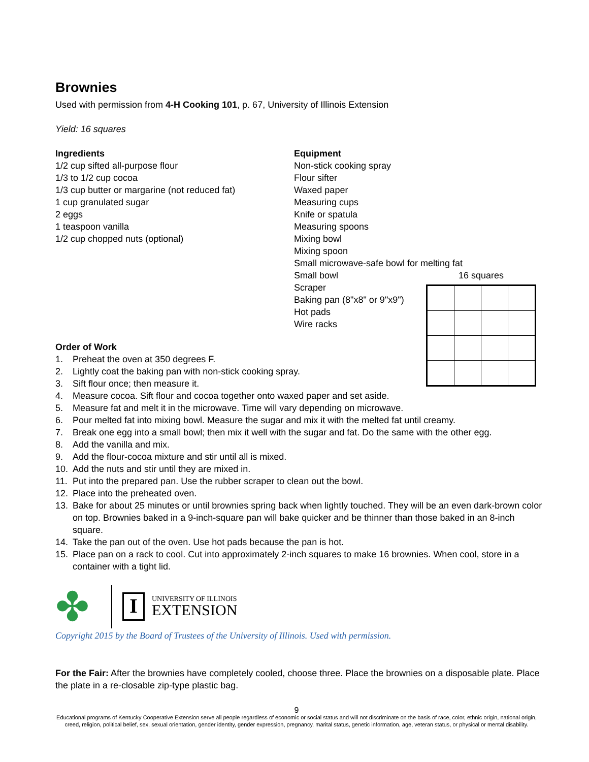Brownies
Used with permission from 4-H Cooking 101, p. 67, University of Illinois Extension
Yield: 16 squares
Ingredients
1/2 cup sifted all-purpose flour
1/3 to 1/2 cup cocoa
1/3 cup butter or margarine (not reduced fat)
1 cup granulated sugar
2 eggs
1 teaspoon vanilla
1/2 cup chopped nuts (optional)
Equipment
Non-stick cooking spray
Flour sifter
Waxed paper
Measuring cups
Knife or spatula
Measuring spoons
Mixing bowl
Mixing spoon
Small microwave-safe bowl for melting fat
Small bowl
Scraper
Baking pan (8"x8" or 9"x9")
Hot pads
Wire racks
16 squares
Order of Work
1. Preheat the oven at 350 degrees F.
2. Lightly coat the baking pan with non-stick cooking spray.
3. Sift flour once; then measure it.
4. Measure cocoa. Sift flour and cocoa together onto waxed paper and set aside.
5. Measure fat and melt it in the microwave. Time will vary depending on microwave.
6. Pour melted fat into mixing bowl. Measure the sugar and mix it with the melted fat until creamy.
7. Break one egg into a small bowl; then mix it well with the sugar and fat. Do the same with the other egg.
8. Add the vanilla and mix.
9. Add the flour-cocoa mixture and stir until all is mixed.
10. Add the nuts and stir until they are mixed in.
11. Put into the prepared pan. Use the rubber scraper to clean out the bowl.
12. Place into the preheated oven.
13. Bake for about 25 minutes or until brownies spring back when lightly touched. They will be an even dark-brown color on top. Brownies baked in a 9-inch-square pan will bake quicker and be thinner than those baked in an 8-inch square.
14. Take the pan out of the oven. Use hot pads because the pan is hot.
15. Place pan on a rack to cool. Cut into approximately 2-inch squares to make 16 brownies. When cool, store in a container with a tight lid.
✤
I
UNIVERSITY OF ILLINOIS
EXTENSION
Copyright 2015 by the Board of Trustees of the University of Illinois. Used with permission.
For the Fair: After the brownies have completely cooled, choose three. Place the brownies on a disposable plate. Place the plate in a re-closable zip-type plastic bag.
9
Educational programs of Kentucky Cooperative Extension serve all people regardless of economic or social status and will not discriminate on the basis of race, color, ethnic origin, national origin, creed, religion, political belief, sex, sexual orientation, gender identity, gender expression, pregnancy, marital status, genetic information, age, veteran status, or physical or mental disability.